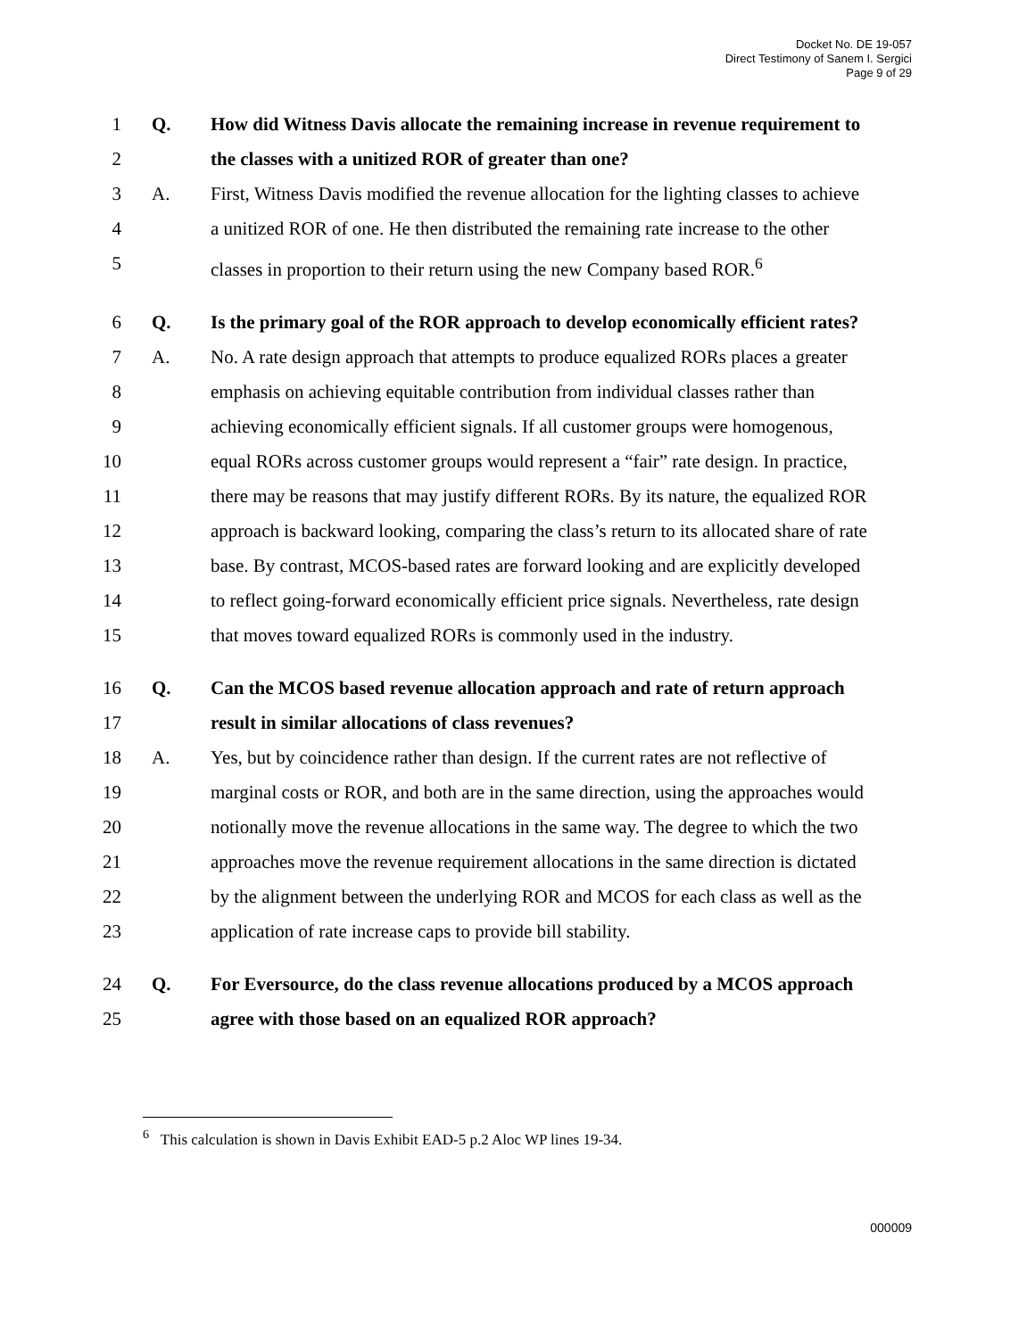Docket No. DE 19-057
Direct Testimony of Sanem I. Sergici
Page 9 of 29
1 Q. How did Witness Davis allocate the remaining increase in revenue requirement to
2 the classes with a unitized ROR of greater than one?
3 A. First, Witness Davis modified the revenue allocation for the lighting classes to achieve
4 a unitized ROR of one. He then distributed the remaining rate increase to the other
5 classes in proportion to their return using the new Company based ROR.<sup>6</sup>
6 Q. Is the primary goal of the ROR approach to develop economically efficient rates?
7 A. No. A rate design approach that attempts to produce equalized RORs places a greater
8 emphasis on achieving equitable contribution from individual classes rather than
9 achieving economically efficient signals. If all customer groups were homogenous,
10 equal RORs across customer groups would represent a “fair” rate design. In practice,
11 there may be reasons that may justify different RORs. By its nature, the equalized ROR
12 approach is backward looking, comparing the class’s return to its allocated share of rate
13 base. By contrast, MCOS-based rates are forward looking and are explicitly developed
14 to reflect going-forward economically efficient price signals. Nevertheless, rate design
15 that moves toward equalized RORs is commonly used in the industry.
16 Q. Can the MCOS based revenue allocation approach and rate of return approach
17 result in similar allocations of class revenues?
18 A. Yes, but by coincidence rather than design. If the current rates are not reflective of
19 marginal costs or ROR, and both are in the same direction, using the approaches would
20 notionally move the revenue allocations in the same way. The degree to which the two
21 approaches move the revenue requirement allocations in the same direction is dictated
22 by the alignment between the underlying ROR and MCOS for each class as well as the
23 application of rate increase caps to provide bill stability.
24 Q. For Eversource, do the class revenue allocations produced by a MCOS approach
25 agree with those based on an equalized ROR approach?
<sup>6</sup> This calculation is shown in Davis Exhibit EAD-5 p.2 Aloc WP lines 19-34.
000009